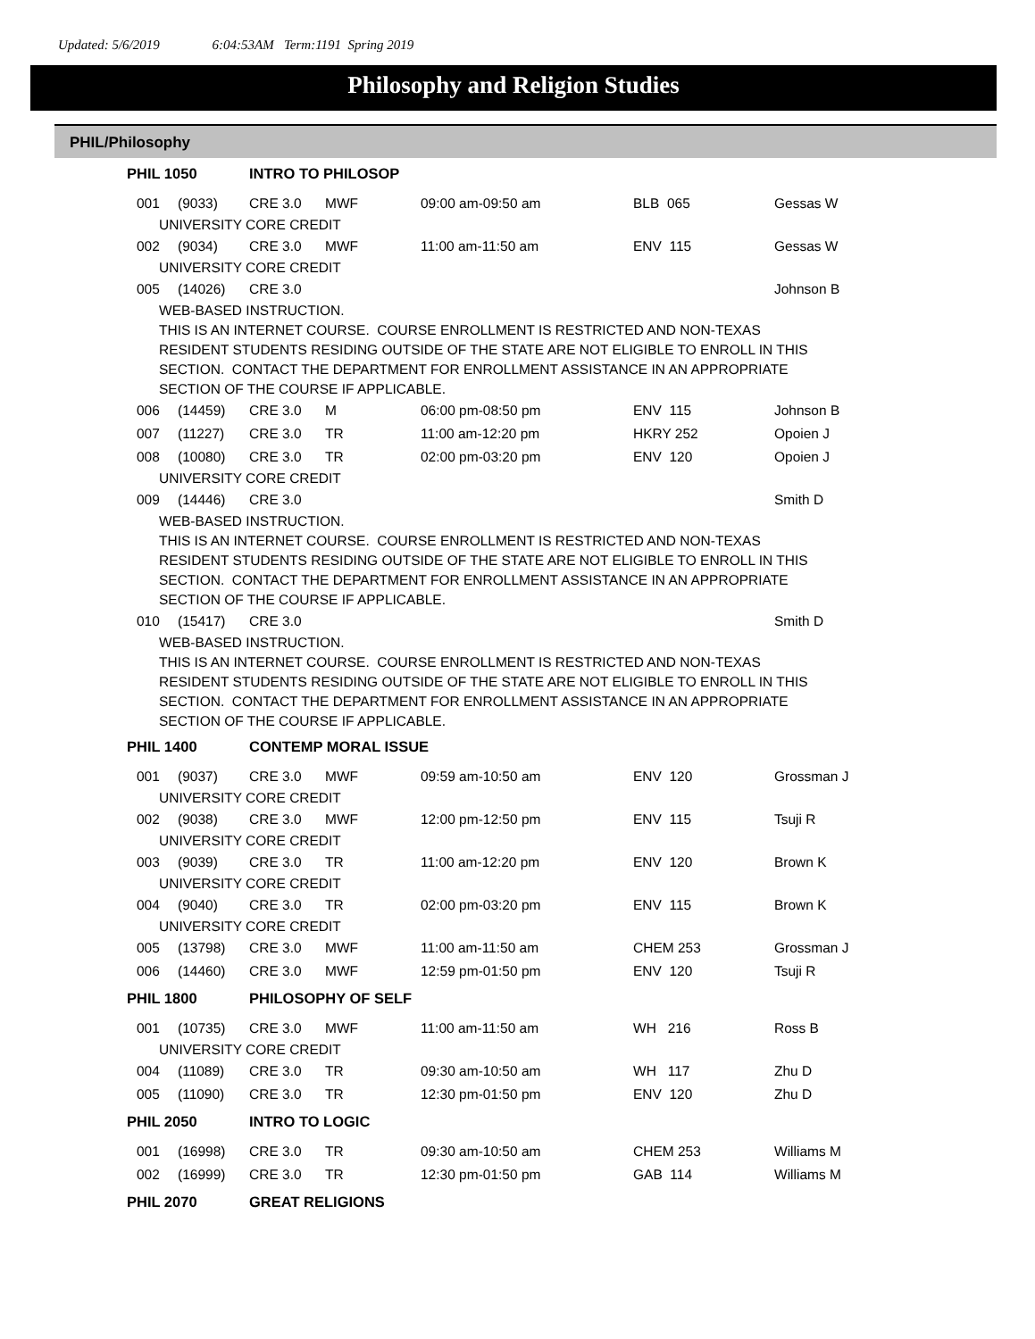Updated: 5/6/2019 6:04:53AM Term:1191 Spring 2019
Philosophy and Religion Studies
PHIL/Philosophy
| PHIL 1050 | | | INTRO TO PHILOSOP | | | | |
| | 001 | (9033) | CRE 3.0 | MWF | 09:00 am-09:50 am | BLB 065 | Gessas W |
| UNIVERSITY CORE CREDIT | | | | | | | |
| | 002 | (9034) | CRE 3.0 | MWF | 11:00 am-11:50 am | ENV 115 | Gessas W |
| UNIVERSITY CORE CREDIT | | | | | | | |
| | 005 | (14026) | CRE 3.0 | | | | Johnson B |
| WEB-BASED INSTRUCTION. THIS IS AN INTERNET COURSE. COURSE ENROLLMENT IS RESTRICTED AND NON-TEXAS RESIDENT STUDENTS RESIDING OUTSIDE OF THE STATE ARE NOT ELIGIBLE TO ENROLL IN THIS SECTION. CONTACT THE DEPARTMENT FOR ENROLLMENT ASSISTANCE IN AN APPROPRIATE SECTION OF THE COURSE IF APPLICABLE. | | | | | | | |
| | 006 | (14459) | CRE 3.0 | M | 06:00 pm-08:50 pm | ENV 115 | Johnson B |
| | 007 | (11227) | CRE 3.0 | TR | 11:00 am-12:20 pm | HKRY 252 | Opoien J |
| | 008 | (10080) | CRE 3.0 | TR | 02:00 pm-03:20 pm | ENV 120 | Opoien J |
| UNIVERSITY CORE CREDIT | | | | | | | |
| | 009 | (14446) | CRE 3.0 | | | | Smith D |
| WEB-BASED INSTRUCTION. THIS IS AN INTERNET COURSE. COURSE ENROLLMENT IS RESTRICTED AND NON-TEXAS RESIDENT STUDENTS RESIDING OUTSIDE OF THE STATE ARE NOT ELIGIBLE TO ENROLL IN THIS SECTION. CONTACT THE DEPARTMENT FOR ENROLLMENT ASSISTANCE IN AN APPROPRIATE SECTION OF THE COURSE IF APPLICABLE. | | | | | | | |
| | 010 | (15417) | CRE 3.0 | | | | Smith D |
| WEB-BASED INSTRUCTION. THIS IS AN INTERNET COURSE. COURSE ENROLLMENT IS RESTRICTED AND NON-TEXAS RESIDENT STUDENTS RESIDING OUTSIDE OF THE STATE ARE NOT ELIGIBLE TO ENROLL IN THIS SECTION. CONTACT THE DEPARTMENT FOR ENROLLMENT ASSISTANCE IN AN APPROPRIATE SECTION OF THE COURSE IF APPLICABLE. | | | | | | | |
| PHIL 1400 | | | CONTEMP MORAL ISSUE | | | | |
| | 001 | (9037) | CRE 3.0 | MWF | 09:59 am-10:50 am | ENV 120 | Grossman J |
| UNIVERSITY CORE CREDIT | | | | | | | |
| | 002 | (9038) | CRE 3.0 | MWF | 12:00 pm-12:50 pm | ENV 115 | Tsuji R |
| UNIVERSITY CORE CREDIT | | | | | | | |
| | 003 | (9039) | CRE 3.0 | TR | 11:00 am-12:20 pm | ENV 120 | Brown K |
| UNIVERSITY CORE CREDIT | | | | | | | |
| | 004 | (9040) | CRE 3.0 | TR | 02:00 pm-03:20 pm | ENV 115 | Brown K |
| UNIVERSITY CORE CREDIT | | | | | | | |
| | 005 | (13798) | CRE 3.0 | MWF | 11:00 am-11:50 am | CHEM 253 | Grossman J |
| | 006 | (14460) | CRE 3.0 | MWF | 12:59 pm-01:50 pm | ENV 120 | Tsuji R |
| PHIL 1800 | | | PHILOSOPHY OF SELF | | | | |
| | 001 | (10735) | CRE 3.0 | MWF | 11:00 am-11:50 am | WH 216 | Ross B |
| UNIVERSITY CORE CREDIT | | | | | | | |
| | 004 | (11089) | CRE 3.0 | TR | 09:30 am-10:50 am | WH 117 | Zhu D |
| | 005 | (11090) | CRE 3.0 | TR | 12:30 pm-01:50 pm | ENV 120 | Zhu D |
| PHIL 2050 | | | INTRO TO LOGIC | | | | |
| | 001 | (16998) | CRE 3.0 | TR | 09:30 am-10:50 am | CHEM 253 | Williams M |
| | 002 | (16999) | CRE 3.0 | TR | 12:30 pm-01:50 pm | GAB 114 | Williams M |
| PHIL 2070 | | | GREAT RELIGIONS | | | | |